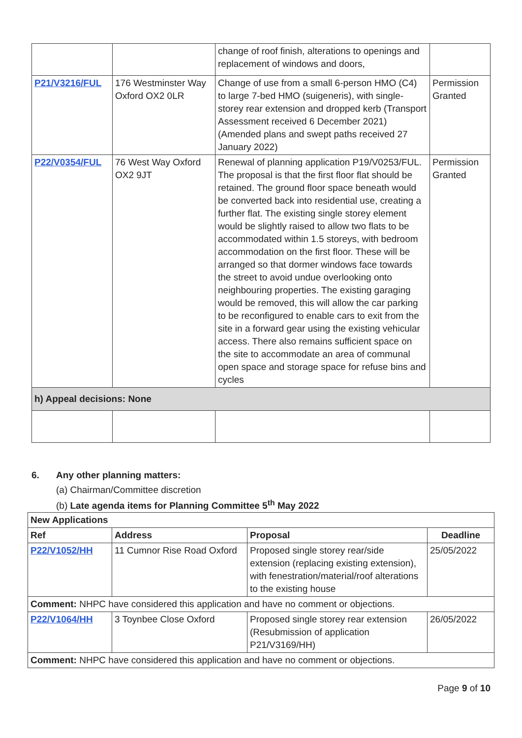| | | change of roof finish, alterations to openings and replacement of windows and doors, | |
| P21/V3216/FUL | 176 Westminster Way Oxford OX2 0LR | Change of use from a small 6-person HMO (C4) to large 7-bed HMO (suigeneris), with single-storey rear extension and dropped kerb (Transport Assessment received 6 December 2021) (Amended plans and swept paths received 27 January 2022) | Permission Granted |
| P22/V0354/FUL | 76 West Way Oxford OX2 9JT | Renewal of planning application P19/V0253/FUL. The proposal is that the first floor flat should be retained. The ground floor space beneath would be converted back into residential use, creating a further flat. The existing single storey element would be slightly raised to allow two flats to be accommodated within 1.5 storeys, with bedroom accommodation on the first floor. These will be arranged so that dormer windows face towards the street to avoid undue overlooking onto neighbouring properties. The existing garaging would be removed, this will allow the car parking to be reconfigured to enable cars to exit from the site in a forward gear using the existing vehicular access. There also remains sufficient space on the site to accommodate an area of communal open space and storage space for refuse bins and cycles | Permission Granted |
| h) Appeal decisions: None | | | |
6. Any other planning matters:
(a) Chairman/Committee discretion
(b) Late agenda items for Planning Committee 5<sup>th</sup> May 2022
| New Applications | | | |
| --- | --- | --- | --- |
| Ref | Address | Proposal | Deadline |
| P22/V1052/HH | 11 Cumnor Rise Road Oxford | Proposed single storey rear/side extension (replacing existing extension), with fenestration/material/roof alterations to the existing house | 25/05/2022 |
| Comment: NHPC have considered this application and have no comment or objections. | | | |
| P22/V1064/HH | 3 Toynbee Close Oxford | Proposed single storey rear extension (Resubmission of application P21/V3169/HH) | 26/05/2022 |
| Comment: NHPC have considered this application and have no comment or objections. | | | |
Page 9 of 10